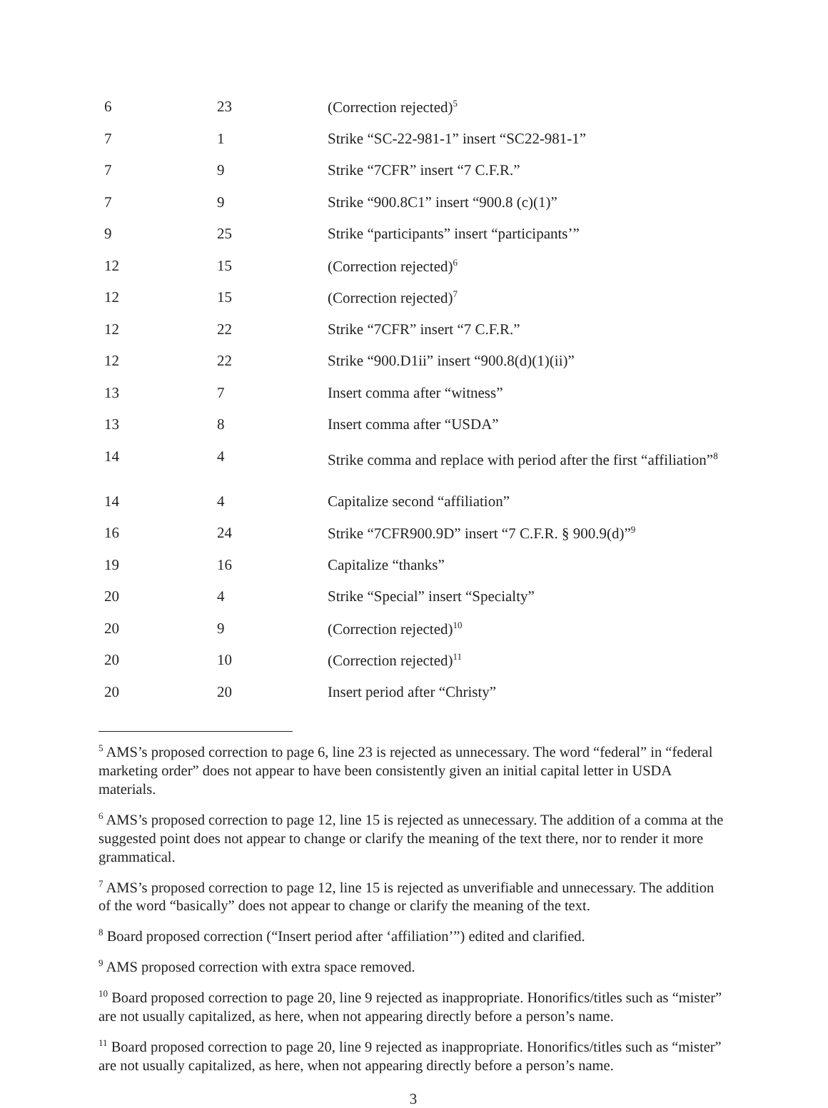| 6 | 23 | (Correction rejected)<sup>5</sup> |
| 7 | 1 | Strike “SC-22-981-1” insert “SC22-981-1” |
| 7 | 9 | Strike “7CFR” insert “7 C.F.R.” |
| 7 | 9 | Strike “900.8C1” insert “900.8 (c)(1)” |
| 9 | 25 | Strike “participants” insert “participants’” |
| 12 | 15 | (Correction rejected)<sup>6</sup> |
| 12 | 15 | (Correction rejected)<sup>7</sup> |
| 12 | 22 | Strike “7CFR” insert “7 C.F.R.” |
| 12 | 22 | Strike “900.D1ii” insert “900.8(d)(1)(ii)” |
| 13 | 7 | Insert comma after “witness” |
| 13 | 8 | Insert comma after “USDA” |
| 14 | 4 | Strike comma and replace with period after the first “affiliation”<sup>8</sup> |
| 14 | 4 | Capitalize second “affiliation” |
| 16 | 24 | Strike “7CFR900.9D” insert “7 C.F.R. § 900.9(d)”<sup>9</sup> |
| 19 | 16 | Capitalize “thanks” |
| 20 | 4 | Strike “Special” insert “Specialty” |
| 20 | 9 | (Correction rejected)<sup>10</sup> |
| 20 | 10 | (Correction rejected)<sup>11</sup> |
| 20 | 20 | Insert period after “Christy” |
<sup>5</sup> AMS’s proposed correction to page 6, line 23 is rejected as unnecessary. The word “federal” in “federal marketing order” does not appear to have been consistently given an initial capital letter in USDA materials.
<sup>6</sup> AMS’s proposed correction to page 12, line 15 is rejected as unnecessary. The addition of a comma at the suggested point does not appear to change or clarify the meaning of the text there, nor to render it more grammatical.
<sup>7</sup> AMS’s proposed correction to page 12, line 15 is rejected as unverifiable and unnecessary. The addition of the word “basically” does not appear to change or clarify the meaning of the text.
<sup>8</sup> Board proposed correction (“Insert period after ‘affiliation’”) edited and clarified.
<sup>9</sup> AMS proposed correction with extra space removed.
<sup>10</sup> Board proposed correction to page 20, line 9 rejected as inappropriate. Honorifics/titles such as “mister” are not usually capitalized, as here, when not appearing directly before a person’s name.
<sup>11</sup> Board proposed correction to page 20, line 9 rejected as inappropriate. Honorifics/titles such as “mister” are not usually capitalized, as here, when not appearing directly before a person’s name.
3